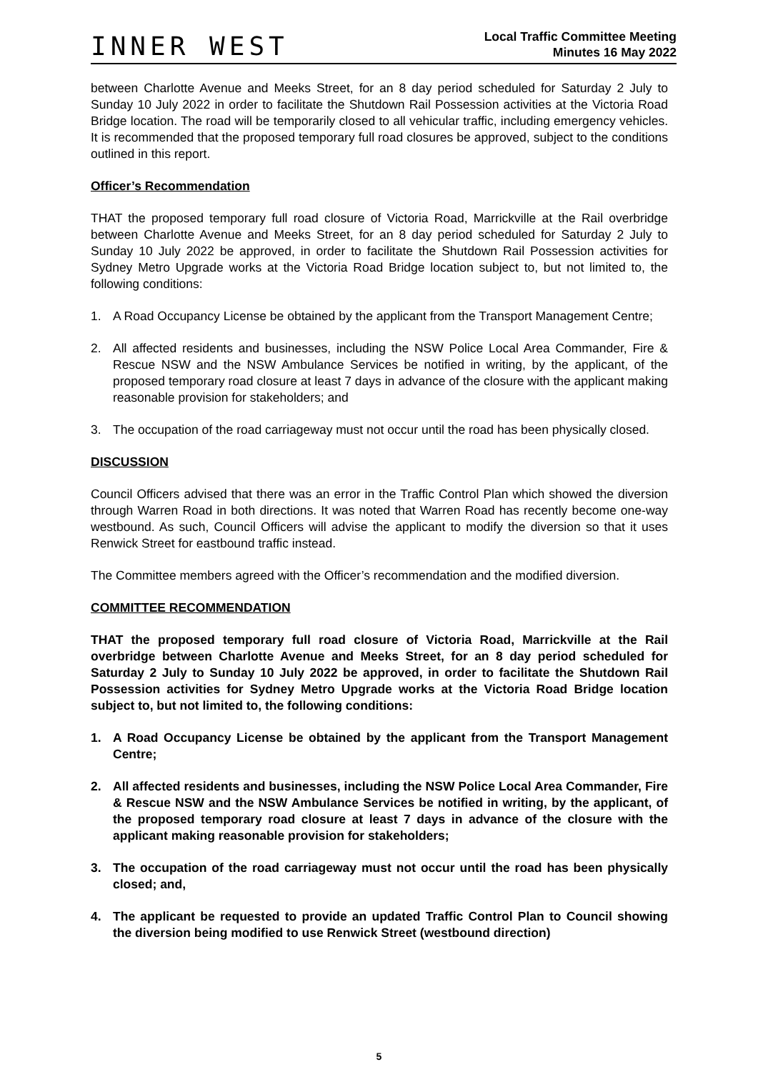INNER WEST
Local Traffic Committee Meeting
Minutes 16 May 2022
between Charlotte Avenue and Meeks Street, for an 8 day period scheduled for Saturday 2 July to Sunday 10 July 2022 in order to facilitate the Shutdown Rail Possession activities at the Victoria Road Bridge location. The road will be temporarily closed to all vehicular traffic, including emergency vehicles. It is recommended that the proposed temporary full road closures be approved, subject to the conditions outlined in this report.
Officer’s Recommendation
THAT the proposed temporary full road closure of Victoria Road, Marrickville at the Rail overbridge between Charlotte Avenue and Meeks Street, for an 8 day period scheduled for Saturday 2 July to Sunday 10 July 2022 be approved, in order to facilitate the Shutdown Rail Possession activities for Sydney Metro Upgrade works at the Victoria Road Bridge location subject to, but not limited to, the following conditions:
1. A Road Occupancy License be obtained by the applicant from the Transport Management Centre;
2. All affected residents and businesses, including the NSW Police Local Area Commander, Fire & Rescue NSW and the NSW Ambulance Services be notified in writing, by the applicant, of the proposed temporary road closure at least 7 days in advance of the closure with the applicant making reasonable provision for stakeholders; and
3. The occupation of the road carriageway must not occur until the road has been physically closed.
DISCUSSION
Council Officers advised that there was an error in the Traffic Control Plan which showed the diversion through Warren Road in both directions. It was noted that Warren Road has recently become one-way westbound. As such, Council Officers will advise the applicant to modify the diversion so that it uses Renwick Street for eastbound traffic instead.
The Committee members agreed with the Officer’s recommendation and the modified diversion.
COMMITTEE RECOMMENDATION
THAT the proposed temporary full road closure of Victoria Road, Marrickville at the Rail overbridge between Charlotte Avenue and Meeks Street, for an 8 day period scheduled for Saturday 2 July to Sunday 10 July 2022 be approved, in order to facilitate the Shutdown Rail Possession activities for Sydney Metro Upgrade works at the Victoria Road Bridge location subject to, but not limited to, the following conditions:
1. A Road Occupancy License be obtained by the applicant from the Transport Management Centre;
2. All affected residents and businesses, including the NSW Police Local Area Commander, Fire & Rescue NSW and the NSW Ambulance Services be notified in writing, by the applicant, of the proposed temporary road closure at least 7 days in advance of the closure with the applicant making reasonable provision for stakeholders;
3. The occupation of the road carriageway must not occur until the road has been physically closed; and,
4. The applicant be requested to provide an updated Traffic Control Plan to Council showing the diversion being modified to use Renwick Street (westbound direction)
5